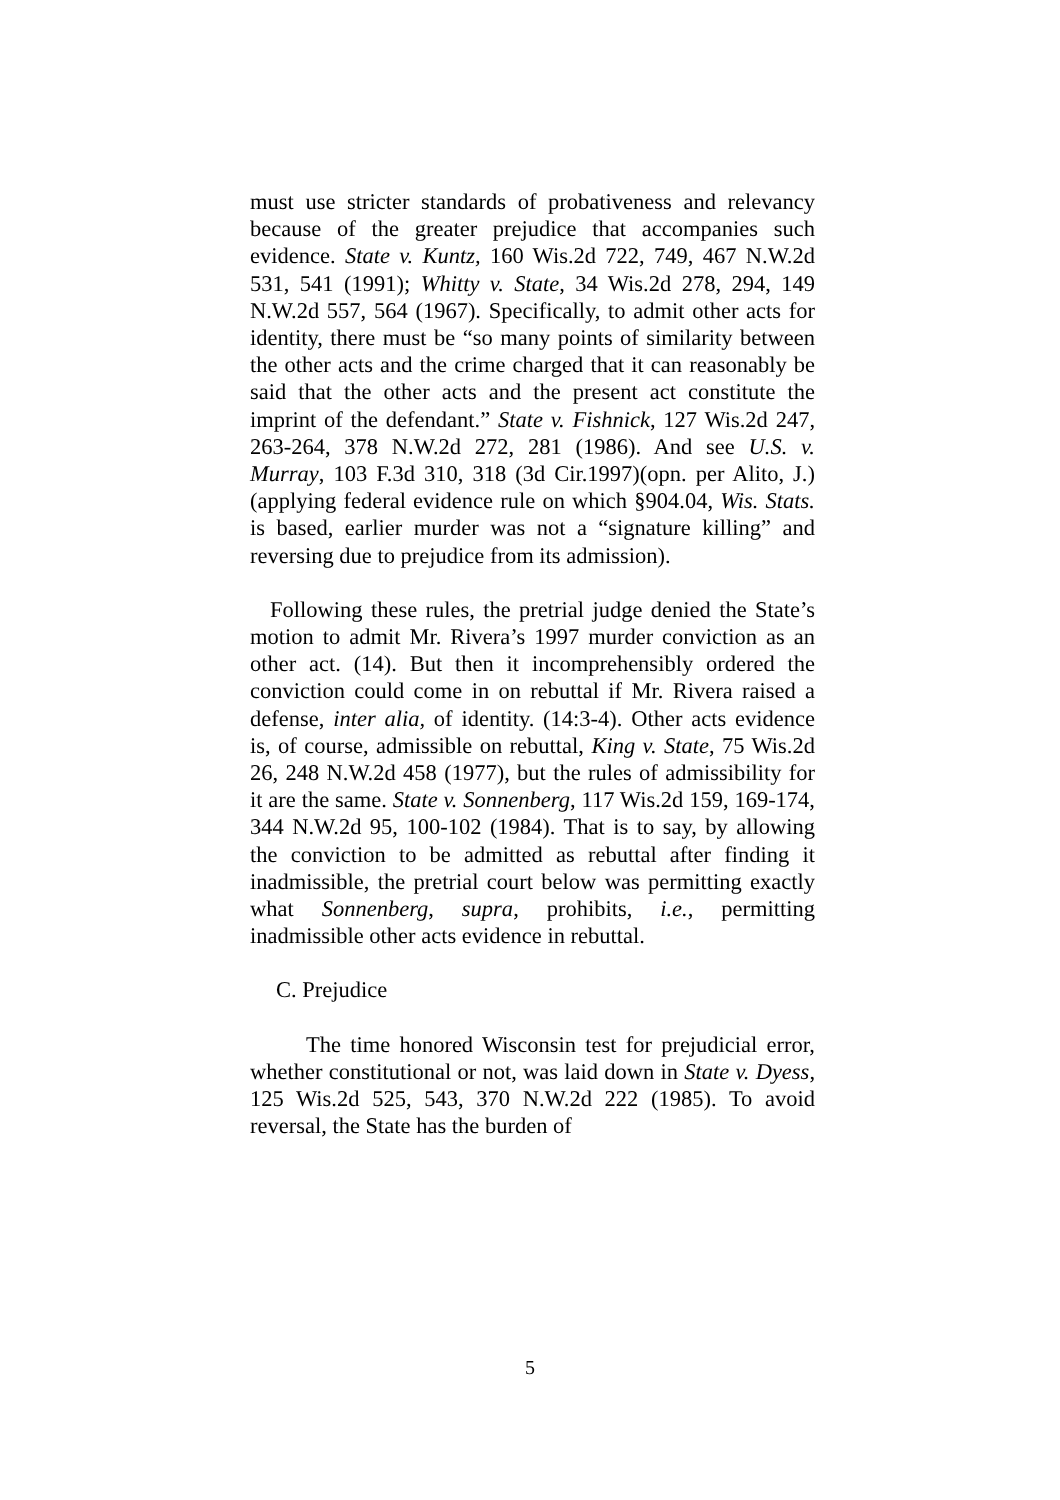must use stricter standards of probativeness and relevancy because of the greater prejudice that accompanies such evidence. State v. Kuntz, 160 Wis.2d 722, 749, 467 N.W.2d 531, 541 (1991); Whitty v. State, 34 Wis.2d 278, 294, 149 N.W.2d 557, 564 (1967). Specifically, to admit other acts for identity, there must be “so many points of similarity between the other acts and the crime charged that it can reasonably be said that the other acts and the present act constitute the imprint of the defendant.” State v. Fishnick, 127 Wis.2d 247, 263-264, 378 N.W.2d 272, 281 (1986). And see U.S. v. Murray, 103 F.3d 310, 318 (3d Cir.1997)(opn. per Alito, J.)(applying federal evidence rule on which §904.04, Wis. Stats. is based, earlier murder was not a “signature killing” and reversing due to prejudice from its admission).
Following these rules, the pretrial judge denied the State’s motion to admit Mr. Rivera’s 1997 murder conviction as an other act. (14). But then it incomprehensibly ordered the conviction could come in on rebuttal if Mr. Rivera raised a defense, inter alia, of identity. (14:3-4). Other acts evidence is, of course, admissible on rebuttal, King v. State, 75 Wis.2d 26, 248 N.W.2d 458 (1977), but the rules of admissibility for it are the same. State v. Sonnenberg, 117 Wis.2d 159, 169-174, 344 N.W.2d 95, 100-102 (1984). That is to say, by allowing the conviction to be admitted as rebuttal after finding it inadmissible, the pretrial court below was permitting exactly what Sonnenberg, supra, prohibits, i.e., permitting inadmissible other acts evidence in rebuttal.
C. Prejudice
The time honored Wisconsin test for prejudicial error, whether constitutional or not, was laid down in State v. Dyess, 125 Wis.2d 525, 543, 370 N.W.2d 222 (1985). To avoid reversal, the State has the burden of
5